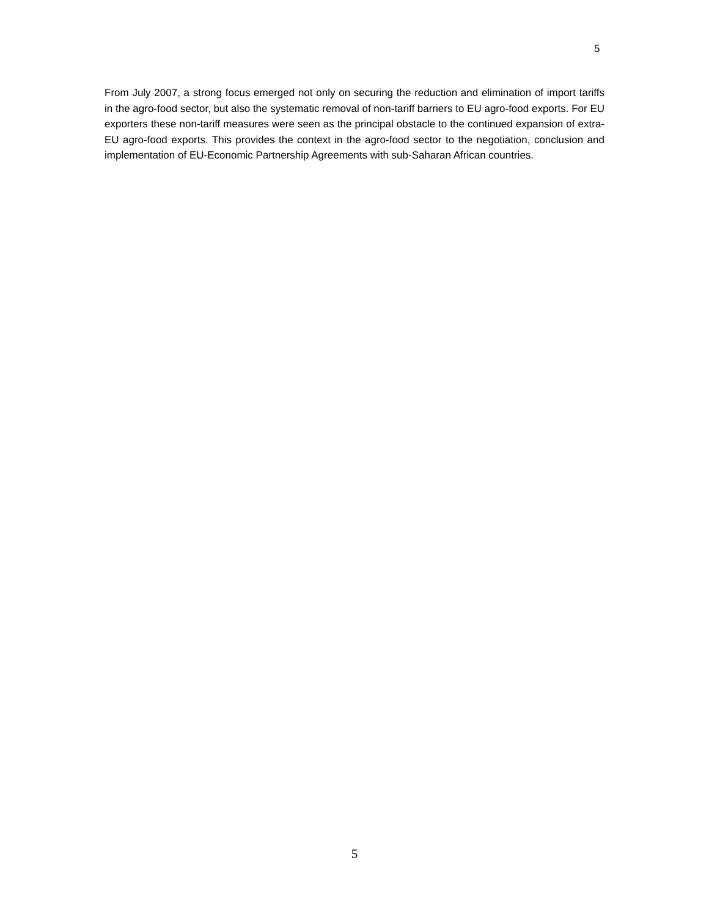5
From July 2007, a strong focus emerged not only on securing the reduction and elimination of import tariffs in the agro-food sector, but also the systematic removal of non-tariff barriers to EU agro-food exports. For EU exporters these non-tariff measures were seen as the principal obstacle to the continued expansion of extra-EU agro-food exports. This provides the context in the agro-food sector to the negotiation, conclusion and implementation of EU-Economic Partnership Agreements with sub-Saharan African countries.
5